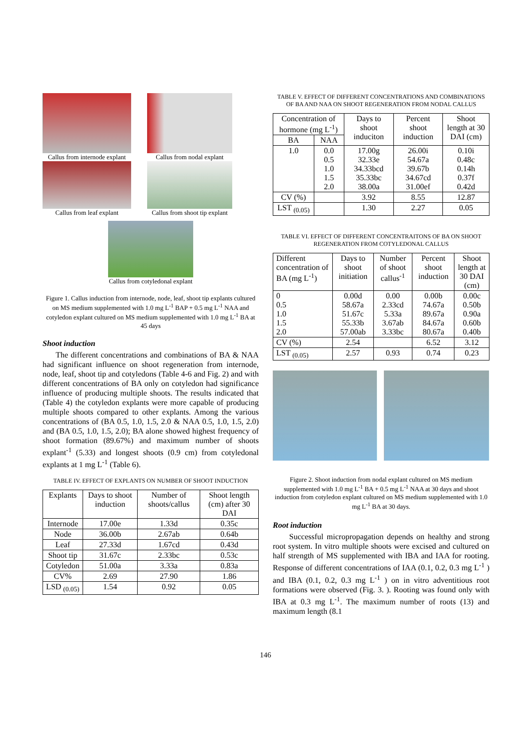Callus from internode explant Callus from nodal explant
Callus from leaf explant Callus from shoot tip explant
Callus from cotyledonal explant
Figure 1. Callus induction from internode, node, leaf, shoot tip explants cultured on MS medium supplemented with 1.0 mg L<sup>-1</sup> BAP + 0.5 mg L<sup>-1</sup> NAA and cotyledon explant cultured on MS medium supplemented with 1.0 mg L<sup>-1</sup> BA at 45 days
Shoot induction
The different concentrations and combinations of BA & NAA had significant influence on shoot regeneration from internode, node, leaf, shoot tip and cotyledons (Table 4-6 and Fig. 2) and with different concentrations of BA only on cotyledon had significance influence of producing multiple shoots. The results indicated that (Table 4) the cotyledon explants were more capable of producing multiple shoots compared to other explants. Among the various concentrations of (BA 0.5, 1.0, 1.5, 2.0 & NAA 0.5, 1.0, 1.5, 2.0) and (BA 0.5, 1.0, 1.5, 2.0); BA alone showed highest frequency of shoot formation (89.67%) and maximum number of shoots explant<sup>-1</sup> (5.33) and longest shoots (0.9 cm) from cotyledonal explants at 1 mg L<sup>-1</sup> (Table 6).
TABLE IV. EFFECT OF EXPLANTS ON NUMBER OF SHOOT INDUCTION
| Explants | Days to shoot induction | Number of shoots/callus | Shoot length (cm) after 30 DAI |
| --- | --- | --- | --- |
| Internode | 17.00e | 1.33d | 0.35c |
| Node | 36.00b | 2.67ab | 0.64b |
| Leaf | 27.33d | 1.67cd | 0.43d |
| Shoot tip | 31.67c | 2.33bc | 0.53c |
| Cotyledon | 51.00a | 3.33a | 0.83a |
| CV% | 2.69 | 27.90 | 1.86 |
| LSD <sub>(0.05)</sub> | 1.54 | 0.92 | 0.05 |
TABLE V. EFFECT OF DIFFERENT CONCENTRATIONS AND COMBINATIONS OF BA AND NAA ON SHOOT REGENERATION FROM NODAL CALLUS
| Concentration of hormone (mg L<sup>-1</sup>) | | Days to shoot induciton | Percent shoot induction | Shoot length at 30 DAI (cm) |
| --- | --- | --- | --- | --- |
| BA | NAA | | | |
| 1.0 | 0.0 0.5 1.0 1.5 2.0 | 17.00g 32.33e 34.33bcd 35.33bc 38.00a | 26.00i 54.67a 39.67b 34.67cd 31.00ef | 0.10i 0.48c 0.14h 0.37f 0.42d |
| CV (%) | | 3.92 | 8.55 | 12.87 |
| LST <sub>(0.05)</sub> | | 1.30 | 2.27 | 0.05 |
TABLE VI. EFFECT OF DIFFERENT CONCENTRAITONS OF BA ON SHOOT REGENERATION FROM COTYLEDONAL CALLUS
| Different concentration of BA (mg L<sup>-1</sup>) | Days to shoot initiation | Number of shoot callus<sup>-1</sup> | Percent shoot induction | Shoot length at 30 DAI (cm) |
| --- | --- | --- | --- | --- |
| 0 0.5 1.0 1.5 2.0 | 0.00d 58.67a 51.67c 55.33b 57.00ab | 0.00 2.33cd 5.33a 3.67ab 3.33bc | 0.00b 74.67a 89.67a 84.67a 80.67a | 0.00c 0.50b 0.90a 0.60b 0.40b |
| CV (%) | 2.54 | | 6.52 | 3.12 |
| LST <sub>(0.05)</sub> | 2.57 | 0.93 | 0.74 | 0.23 |
Figure 2. Shoot induction from nodal explant cultured on MS medium supplemented with 1.0 mg L<sup>-1</sup> BA + 0.5 mg L<sup>-1</sup> NAA at 30 days and shoot induction from cotyledon explant cultured on MS medium supplemented with 1.0 mg L<sup>-1</sup> BA at 30 days.
Root induction
Successful micropropagation depends on healthy and strong root system. In vitro multiple shoots were excised and cultured on half strength of MS supplemented with IBA and IAA for rooting. Response of different concentrations of IAA (0.1, 0.2, 0.3 mg L<sup>-1</sup> ) and IBA (0.1, 0.2, 0.3 mg L<sup>-1</sup> ) on in vitro adventitious root formations were observed (Fig. 3. ). Rooting was found only with IBA at 0.3 mg L<sup>-1</sup>. The maximum number of roots (13) and maximum length (8.1
146